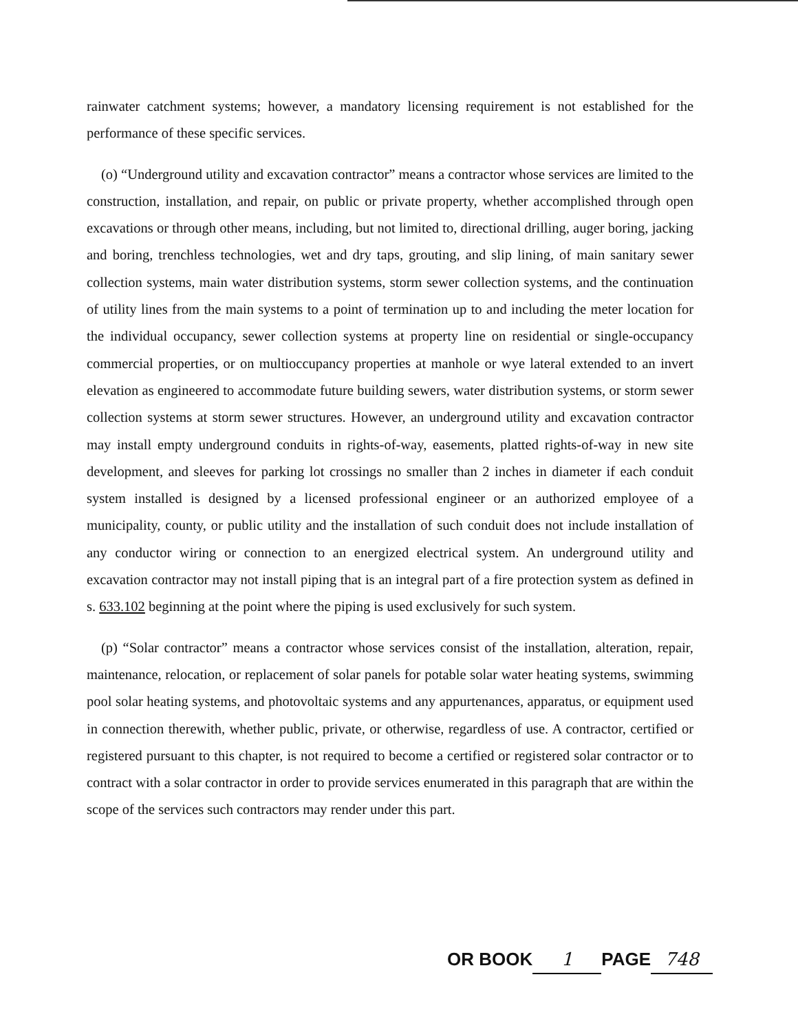rainwater catchment systems; however, a mandatory licensing requirement is not established for the performance of these specific services.
(o) “Underground utility and excavation contractor” means a contractor whose services are limited to the construction, installation, and repair, on public or private property, whether accomplished through open excavations or through other means, including, but not limited to, directional drilling, auger boring, jacking and boring, trenchless technologies, wet and dry taps, grouting, and slip lining, of main sanitary sewer collection systems, main water distribution systems, storm sewer collection systems, and the continuation of utility lines from the main systems to a point of termination up to and including the meter location for the individual occupancy, sewer collection systems at property line on residential or single-occupancy commercial properties, or on multioccupancy properties at manhole or wye lateral extended to an invert elevation as engineered to accommodate future building sewers, water distribution systems, or storm sewer collection systems at storm sewer structures. However, an underground utility and excavation contractor may install empty underground conduits in rights-of-way, easements, platted rights-of-way in new site development, and sleeves for parking lot crossings no smaller than 2 inches in diameter if each conduit system installed is designed by a licensed professional engineer or an authorized employee of a municipality, county, or public utility and the installation of such conduit does not include installation of any conductor wiring or connection to an energized electrical system. An underground utility and excavation contractor may not install piping that is an integral part of a fire protection system as defined in s. 633.102 beginning at the point where the piping is used exclusively for such system.
(p) “Solar contractor” means a contractor whose services consist of the installation, alteration, repair, maintenance, relocation, or replacement of solar panels for potable solar water heating systems, swimming pool solar heating systems, and photovoltaic systems and any appurtenances, apparatus, or equipment used in connection therewith, whether public, private, or otherwise, regardless of use. A contractor, certified or registered pursuant to this chapter, is not required to become a certified or registered solar contractor or to contract with a solar contractor in order to provide services enumerated in this paragraph that are within the scope of the services such contractors may render under this part.
OR BOOK 1 PAGE 748